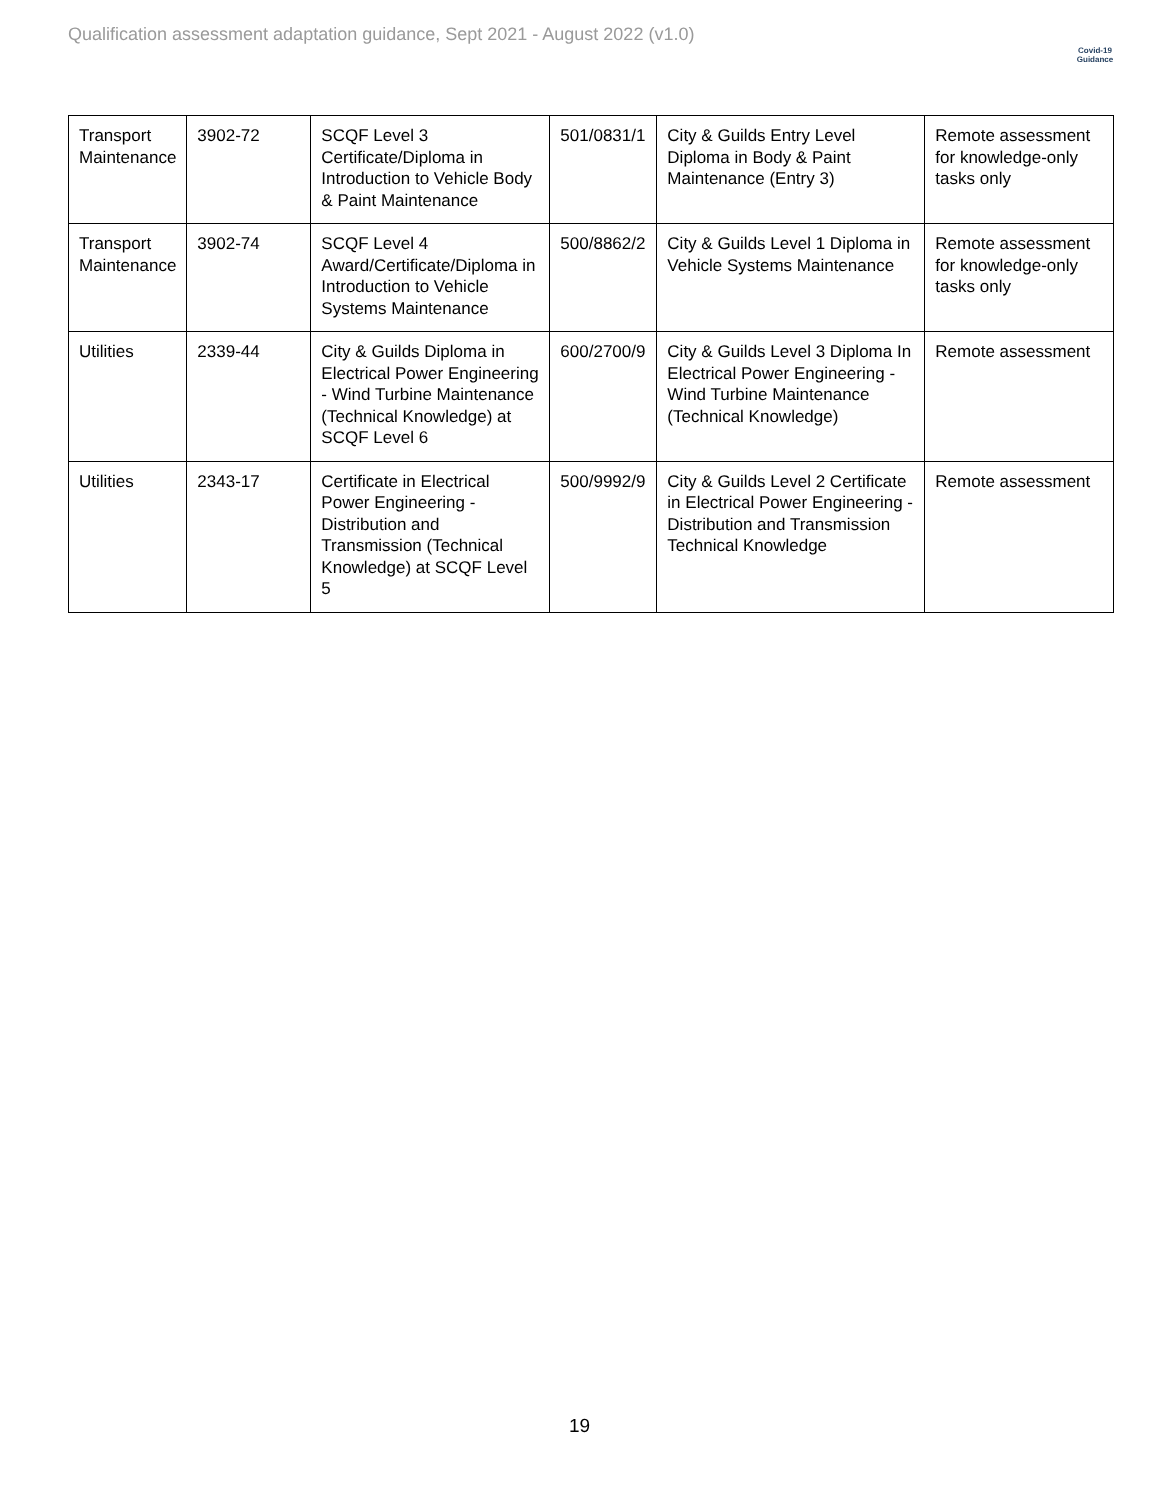Qualification assessment adaptation guidance, Sept 2021 - August 2022 (v1.0)
Covid-19
Guidance
| Transport Maintenance | 3902-72 | SCQF Level 3 Certificate/Diploma in Introduction to Vehicle Body & Paint Maintenance | 501/0831/1 | City & Guilds Entry Level Diploma in Body & Paint Maintenance (Entry 3) | Remote assessment for knowledge-only tasks only |
| Transport Maintenance | 3902-74 | SCQF Level 4 Award/Certificate/Diploma in Introduction to Vehicle Systems Maintenance | 500/8862/2 | City & Guilds Level 1 Diploma in Vehicle Systems Maintenance | Remote assessment for knowledge-only tasks only |
| Utilities | 2339-44 | City & Guilds Diploma in Electrical Power Engineering - Wind Turbine Maintenance (Technical Knowledge) at SCQF Level 6 | 600/2700/9 | City & Guilds Level 3 Diploma In Electrical Power Engineering - Wind Turbine Maintenance (Technical Knowledge) | Remote assessment |
| Utilities | 2343-17 | Certificate in Electrical Power Engineering - Distribution and Transmission (Technical Knowledge) at SCQF Level 5 | 500/9992/9 | City & Guilds Level 2 Certificate in Electrical Power Engineering - Distribution and Transmission Technical Knowledge | Remote assessment |
19